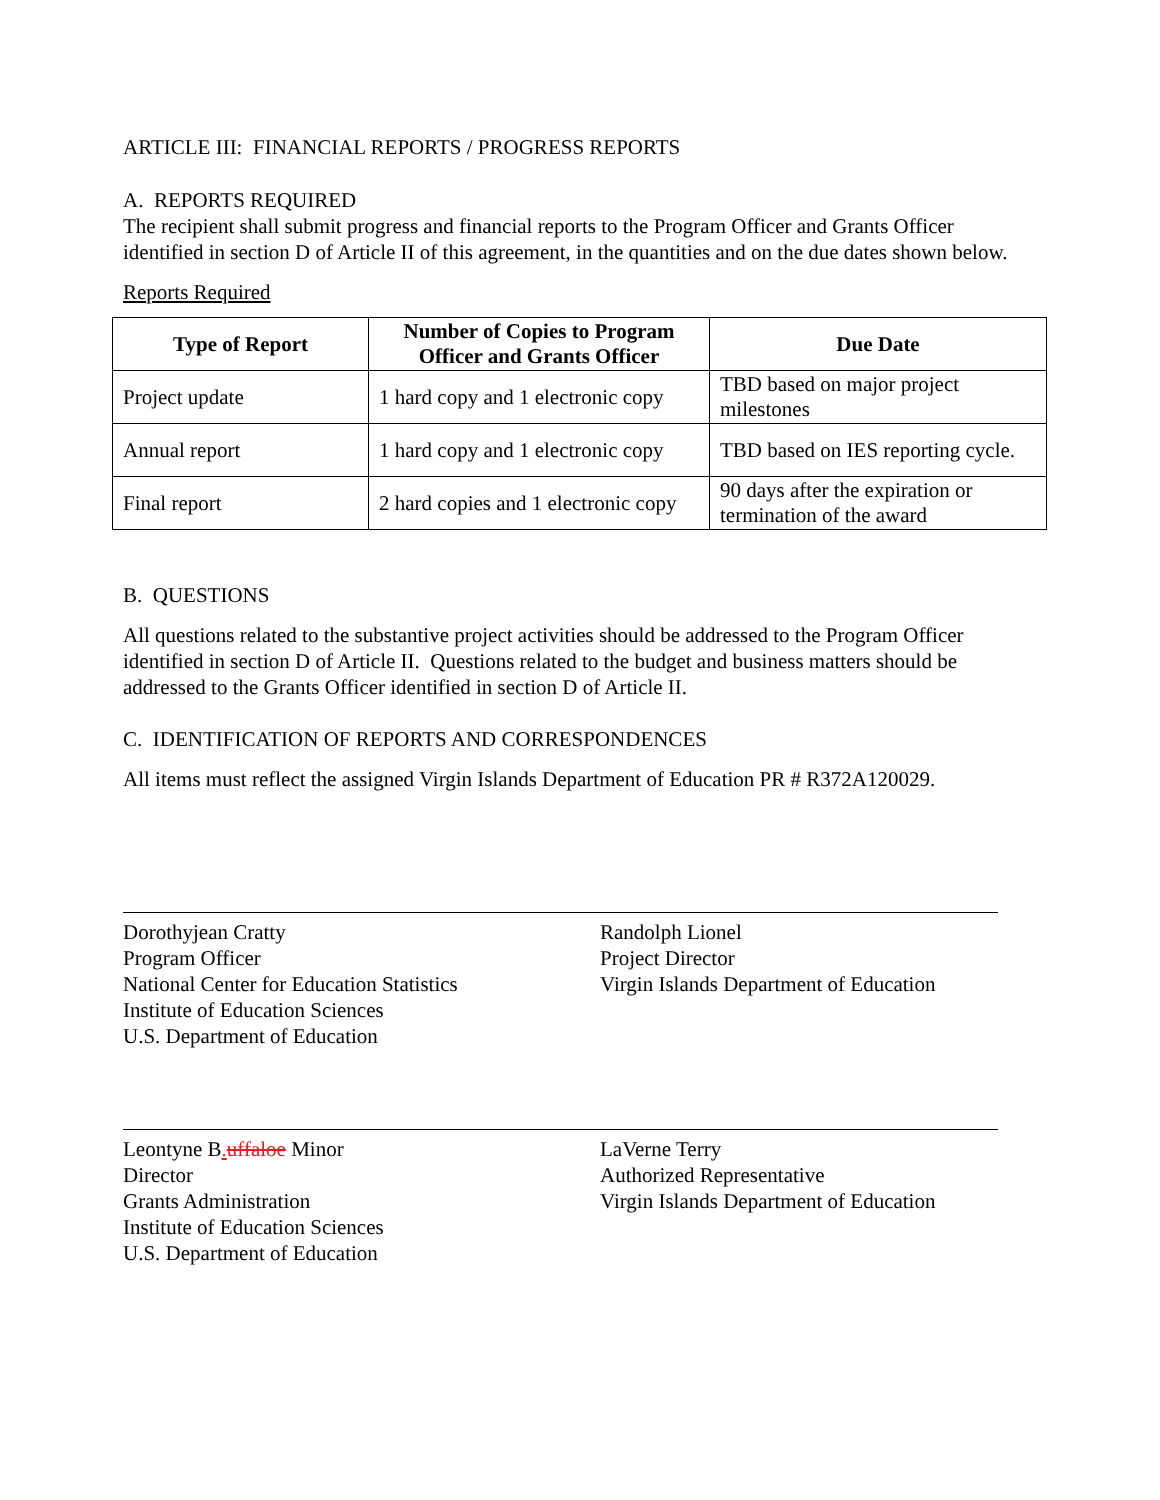ARTICLE III: FINANCIAL REPORTS / PROGRESS REPORTS
A. REPORTS REQUIRED
The recipient shall submit progress and financial reports to the Program Officer and Grants Officer identified in section D of Article II of this agreement, in the quantities and on the due dates shown below.
Reports Required
| Type of Report | Number of Copies to Program Officer and Grants Officer | Due Date |
| --- | --- | --- |
| Project update | 1 hard copy and 1 electronic copy | TBD based on major project milestones |
| Annual report | 1 hard copy and 1 electronic copy | TBD based on IES reporting cycle. |
| Final report | 2 hard copies and 1 electronic copy | 90 days after the expiration or termination of the award |
B. QUESTIONS
All questions related to the substantive project activities should be addressed to the Program Officer identified in section D of Article II. Questions related to the budget and business matters should be addressed to the Grants Officer identified in section D of Article II.
C. IDENTIFICATION OF REPORTS AND CORRESPONDENCES
All items must reflect the assigned Virgin Islands Department of Education PR # R372A120029.
Dorothyjean Cratty
Program Officer
National Center for Education Statistics
Institute of Education Sciences
U.S. Department of Education
Randolph Lionel
Project Director
Virgin Islands Department of Education
Leontyne B. uffaloe Minor
Director
Grants Administration
Institute of Education Sciences
U.S. Department of Education
LaVerne Terry
Authorized Representative
Virgin Islands Department of Education